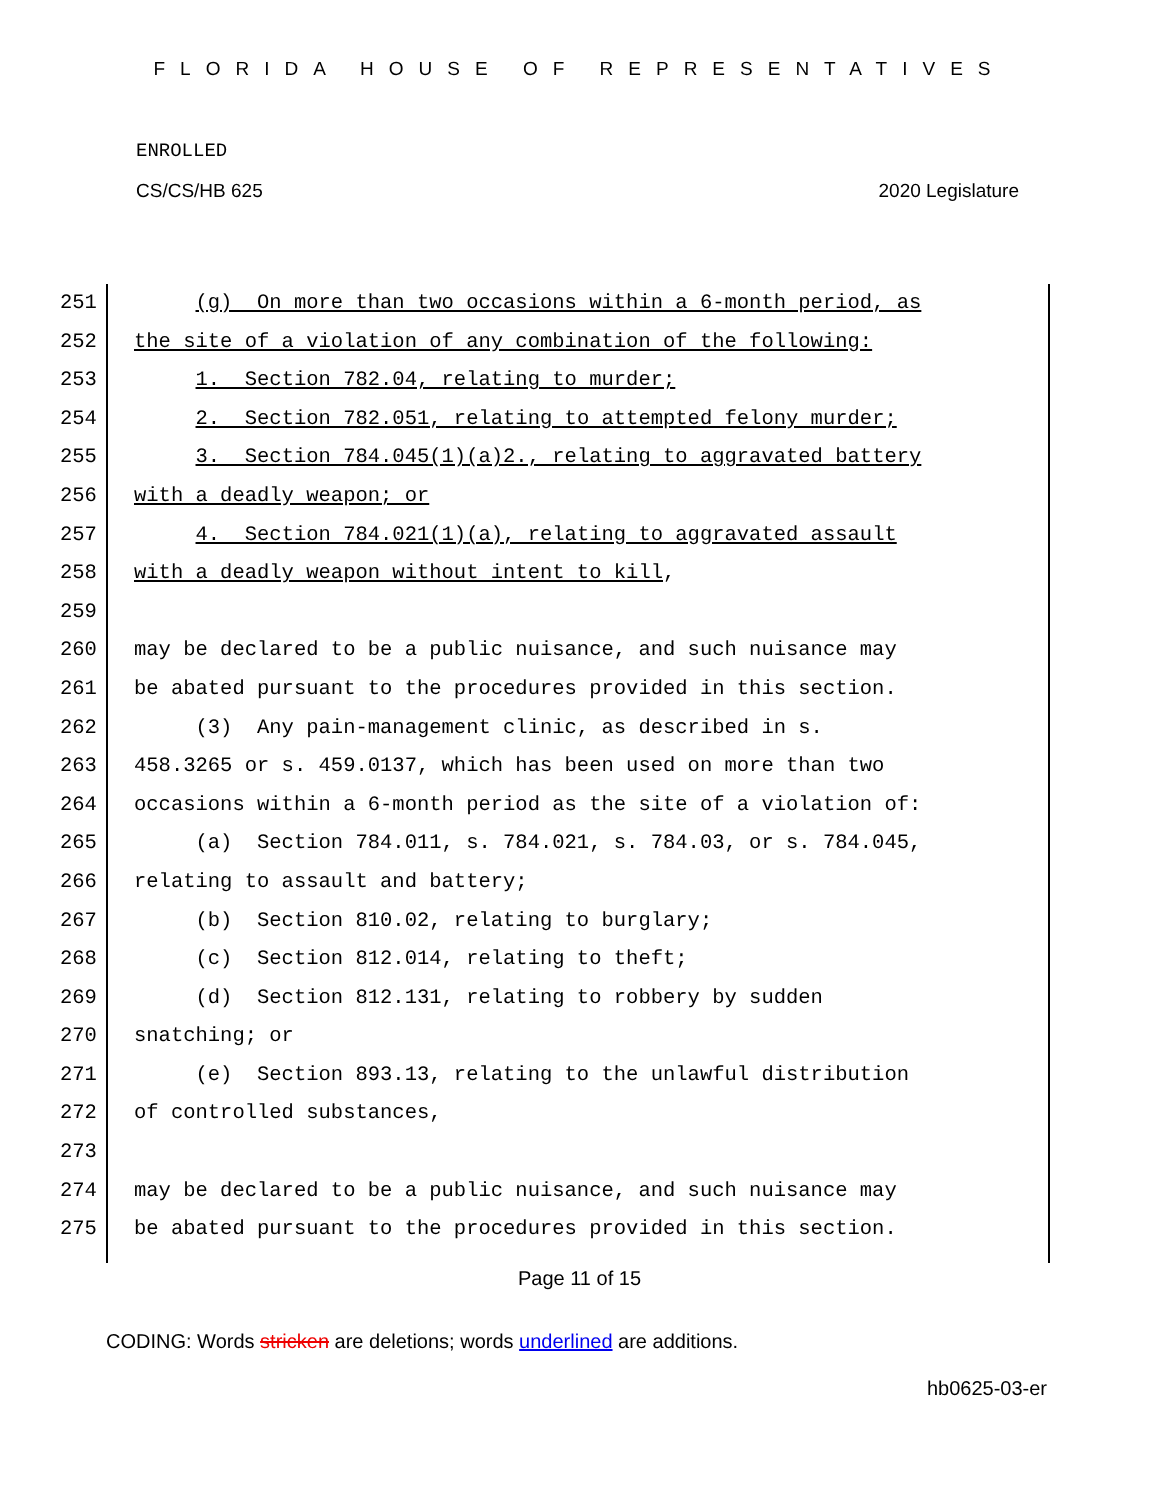FLORIDA HOUSE OF REPRESENTATIVES
ENROLLED
CS/CS/HB 625 2020 Legislature
251 (g) On more than two occasions within a 6-month period, as
252 the site of a violation of any combination of the following:
253 1. Section 782.04, relating to murder;
254 2. Section 782.051, relating to attempted felony murder;
255 3. Section 784.045(1)(a)2., relating to aggravated battery
256 with a deadly weapon; or
257 4. Section 784.021(1)(a), relating to aggravated assault
258 with a deadly weapon without intent to kill,
259
260 may be declared to be a public nuisance, and such nuisance may
261 be abated pursuant to the procedures provided in this section.
262 (3) Any pain-management clinic, as described in s.
263 458.3265 or s. 459.0137, which has been used on more than two
264 occasions within a 6-month period as the site of a violation of:
265 (a) Section 784.011, s. 784.021, s. 784.03, or s. 784.045,
266 relating to assault and battery;
267 (b) Section 810.02, relating to burglary;
268 (c) Section 812.014, relating to theft;
269 (d) Section 812.131, relating to robbery by sudden
270 snatching; or
271 (e) Section 893.13, relating to the unlawful distribution
272 of controlled substances,
273
274 may be declared to be a public nuisance, and such nuisance may
275 be abated pursuant to the procedures provided in this section.
Page 11 of 15
CODING: Words stricken are deletions; words underlined are additions.
hb0625-03-er